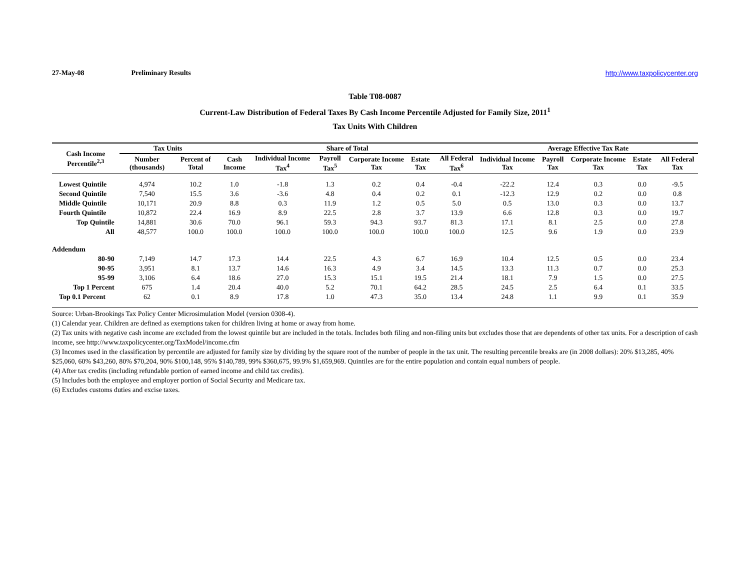27-May-08 Preliminary Results http://www.taxpolicycenter.org
Table T08-0087
Current-Law Distribution of Federal Taxes By Cash Income Percentile Adjusted for Family Size, 2011<sup>1</sup>
Tax Units With Children
| Cash Income Percentile<sup>2,3</sup> | Tax Units | | Share of Total | | | | | | Average Effective Tax Rate | | | | |
| --- | --- | --- | --- | --- | --- | --- | --- | --- | --- | --- | --- | --- | --- |
| | Number (thousands) | Percent of Total | Cash Income | Individual Income Tax<sup>4</sup> | Payroll Tax<sup>5</sup> | Corporate Income Tax | Estate Tax | All Federal Tax<sup>6</sup> | Individual Income Tax | Payroll Tax | Corporate Income Tax | Estate Tax | All Federal Tax |
| Lowest Quintile | 4,974 | 10.2 | 1.0 | -1.8 | 1.3 | 0.2 | 0.4 | -0.4 | -22.2 | 12.4 | 0.3 | 0.0 | -9.5 |
| Second Quintile | 7,540 | 15.5 | 3.6 | -3.6 | 4.8 | 0.4 | 0.2 | 0.1 | -12.3 | 12.9 | 0.2 | 0.0 | 0.8 |
| Middle Quintile | 10,171 | 20.9 | 8.8 | 0.3 | 11.9 | 1.2 | 0.5 | 5.0 | 0.5 | 13.0 | 0.3 | 0.0 | 13.7 |
| Fourth Quintile | 10,872 | 22.4 | 16.9 | 8.9 | 22.5 | 2.8 | 3.7 | 13.9 | 6.6 | 12.8 | 0.3 | 0.0 | 19.7 |
| Top Quintile | 14,881 | 30.6 | 70.0 | 96.1 | 59.3 | 94.3 | 93.7 | 81.3 | 17.1 | 8.1 | 2.5 | 0.0 | 27.8 |
| All | 48,577 | 100.0 | 100.0 | 100.0 | 100.0 | 100.0 | 100.0 | 100.0 | 12.5 | 9.6 | 1.9 | 0.0 | 23.9 |
| Addendum | | | | | | | | | | | | | |
| 80-90 | 7,149 | 14.7 | 17.3 | 14.4 | 22.5 | 4.3 | 6.7 | 16.9 | 10.4 | 12.5 | 0.5 | 0.0 | 23.4 |
| 90-95 | 3,951 | 8.1 | 13.7 | 14.6 | 16.3 | 4.9 | 3.4 | 14.5 | 13.3 | 11.3 | 0.7 | 0.0 | 25.3 |
| 95-99 | 3,106 | 6.4 | 18.6 | 27.0 | 15.3 | 15.1 | 19.5 | 21.4 | 18.1 | 7.9 | 1.5 | 0.0 | 27.5 |
| Top 1 Percent | 675 | 1.4 | 20.4 | 40.0 | 5.2 | 70.1 | 64.2 | 28.5 | 24.5 | 2.5 | 6.4 | 0.1 | 33.5 |
| Top 0.1 Percent | 62 | 0.1 | 8.9 | 17.8 | 1.0 | 47.3 | 35.0 | 13.4 | 24.8 | 1.1 | 9.9 | 0.1 | 35.9 |
Source: Urban-Brookings Tax Policy Center Microsimulation Model (version 0308-4).
(1) Calendar year. Children are defined as exemptions taken for children living at home or away from home.
(2) Tax units with negative cash income are excluded from the lowest quintile but are included in the totals. Includes both filing and non-filing units but excludes those that are dependents of other tax units. For a description of cash income, see http://www.taxpolicycenter.org/TaxModel/income.cfm
(3) Incomes used in the classification by percentile are adjusted for family size by dividing by the square root of the number of people in the tax unit. The resulting percentile breaks are (in 2008 dollars): 20% $13,285, 40% $25,060, 60% $43,260, 80% $70,204, 90% $100,148, 95% $140,789, 99% $360,675, 99.9% $1,659,969. Quintiles are for the entire population and contain equal numbers of people.
(4) After tax credits (including refundable portion of earned income and child tax credits).
(5) Includes both the employee and employer portion of Social Security and Medicare tax.
(6) Excludes customs duties and excise taxes.